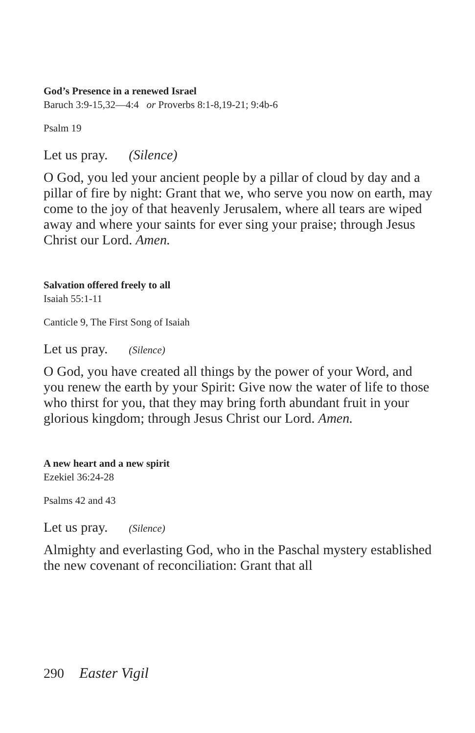God’s Presence in a renewed Israel
Baruch 3:9-15,32—4:4 or Proverbs 8:1-8,19-21; 9:4b-6
Psalm 19
Let us pray. (Silence)
O God, you led your ancient people by a pillar of cloud by day and a pillar of fire by night: Grant that we, who serve you now on earth, may come to the joy of that heavenly Jerusalem, where all tears are wiped away and where your saints for ever sing your praise; through Jesus Christ our Lord. Amen.
Salvation offered freely to all
Isaiah 55:1-11
Canticle 9, The First Song of Isaiah
Let us pray. (Silence)
O God, you have created all things by the power of your Word, and you renew the earth by your Spirit: Give now the water of life to those who thirst for you, that they may bring forth abundant fruit in your glorious kingdom; through Jesus Christ our Lord. Amen.
A new heart and a new spirit
Ezekiel 36:24-28
Psalms 42 and 43
Let us pray. (Silence)
Almighty and everlasting God, who in the Paschal mystery established the new covenant of reconciliation: Grant that all
290 Easter Vigil